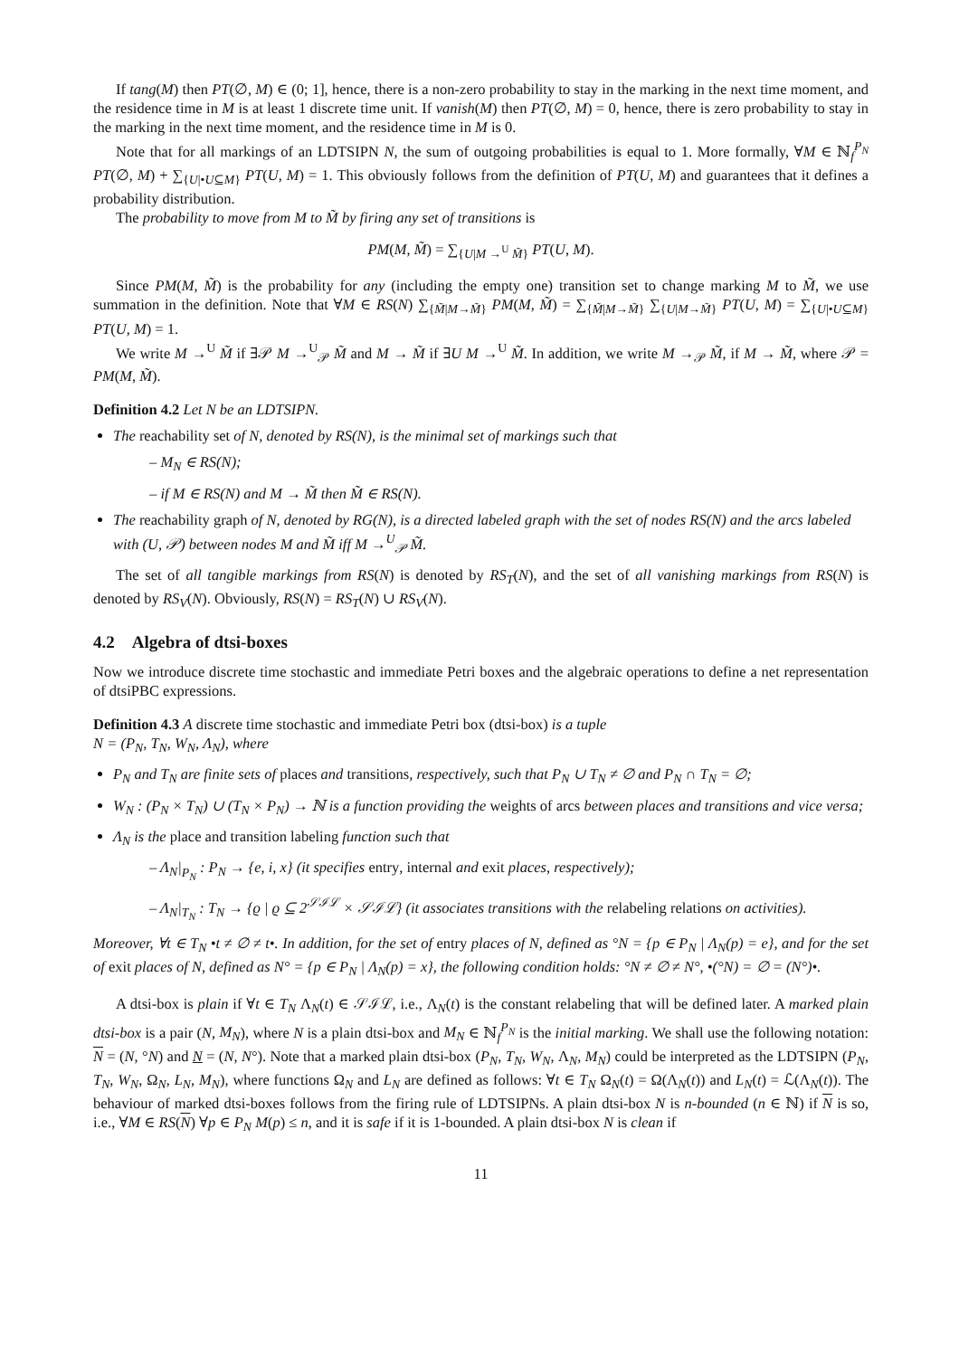If tang(M) then PT(∅, M) ∈ (0; 1], hence, there is a non-zero probability to stay in the marking in the next time moment, and the residence time in M is at least 1 discrete time unit. If vanish(M) then PT(∅, M) = 0, hence, there is zero probability to stay in the marking in the next time moment, and the residence time in M is 0.
Note that for all markings of an LDTSIPN N, the sum of outgoing probabilities is equal to 1. More formally, ∀M ∈ ℕ<sub>f</sub><sup>P<sub>N</sub></sup> PT(∅, M) + ∑<sub>{U|•U⊆M}</sub> PT(U, M) = 1. This obviously follows from the definition of PT(U, M) and guarantees that it defines a probability distribution.
The probability to move from M to M̃ by firing any set of transitions is
PM(M, M̃) = ∑<sub>{U|M →<sup>U</sup> M̃}</sub> PT(U, M).
Since PM(M, M̃) is the probability for any (including the empty one) transition set to change marking M to M̃, we use summation in the definition. Note that ∀M ∈ RS(N) ∑<sub>{M̃|M→M̃}</sub> PM(M, M̃) = ∑<sub>{M̃|M→M̃}</sub> ∑<sub>{U|M→M̃}</sub> PT(U, M) = ∑<sub>{U|•U⊆M}</sub> PT(U, M) = 1.
We write M →<sup>U</sup> M̃ if ∃𝒫 M →<sup>U</sup><sub>𝒫</sub> M̃ and M → M̃ if ∃U M →<sup>U</sup> M̃. In addition, we write M →<sub>𝒫</sub> M̃, if M → M̃, where 𝒫 = PM(M, M̃).
Definition 4.2 Let N be an LDTSIPN.
The reachability set of N, denoted by RS(N), is the minimal set of markings such that
– M<sub>N</sub> ∈ RS(N);
– if M ∈ RS(N) and M → M̃ then M̃ ∈ RS(N).
The reachability graph of N, denoted by RG(N), is a directed labeled graph with the set of nodes RS(N) and the arcs labeled with (U, 𝒫) between nodes M and M̃ iff M →<sup>U</sup><sub>𝒫</sub> M̃.
The set of all tangible markings from RS(N) is denoted by RS<sub>T</sub>(N), and the set of all vanishing markings from RS(N) is denoted by RS<sub>V</sub>(N). Obviously, RS(N) = RS<sub>T</sub>(N) ∪ RS<sub>V</sub>(N).
4.2 Algebra of dtsi-boxes
Now we introduce discrete time stochastic and immediate Petri boxes and the algebraic operations to define a net representation of dtsiPBC expressions.
Definition 4.3 A discrete time stochastic and immediate Petri box (dtsi-box) is a tuple
N = (P<sub>N</sub>, T<sub>N</sub>, W<sub>N</sub>, Λ<sub>N</sub>), where
P<sub>N</sub> and T<sub>N</sub> are finite sets of places and transitions, respectively, such that P<sub>N</sub> ∪ T<sub>N</sub> ≠ ∅ and P<sub>N</sub> ∩ T<sub>N</sub> = ∅;
W<sub>N</sub> : (P<sub>N</sub> × T<sub>N</sub>) ∪ (T<sub>N</sub> × P<sub>N</sub>) → ℕ is a function providing the weights of arcs between places and transitions and vice versa;
Λ<sub>N</sub> is the place and transition labeling function such that
– Λ<sub>N</sub>|<sub>P<sub>N</sub></sub> : P<sub>N</sub> → {e, i, x} (it specifies entry, internal and exit places, respectively);
– Λ<sub>N</sub>|<sub>T<sub>N</sub></sub> : T<sub>N</sub> → {ϱ | ϱ ⊆ 2<sup>𝒮ℐℒ</sup> × 𝒮ℐℒ} (it associates transitions with the relabeling relations on activities).
Moreover, ∀t ∈ T<sub>N</sub> •t ≠ ∅ ≠ t•. In addition, for the set of entry places of N, defined as °N = {p ∈ P<sub>N</sub> | Λ<sub>N</sub>(p) = e}, and for the set of exit places of N, defined as N° = {p ∈ P<sub>N</sub> | Λ<sub>N</sub>(p) = x}, the following condition holds: °N ≠ ∅ ≠ N°, •(°N) = ∅ = (N°)•.
A dtsi-box is plain if ∀t ∈ T<sub>N</sub> Λ<sub>N</sub>(t) ∈ 𝒮ℐℒ, i.e., Λ<sub>N</sub>(t) is the constant relabeling that will be defined later. A marked plain dtsi-box is a pair (N, M<sub>N</sub>), where N is a plain dtsi-box and M<sub>N</sub> ∈ ℕ<sub>f</sub><sup>P<sub>N</sub></sup> is the initial marking. We shall use the following notation: N = (N, °N) and N = (N, N°). Note that a marked plain dtsi-box (P<sub>N</sub>, T<sub>N</sub>, W<sub>N</sub>, Λ<sub>N</sub>, M<sub>N</sub>) could be interpreted as the LDTSIPN (P<sub>N</sub>, T<sub>N</sub>, W<sub>N</sub>, Ω<sub>N</sub>, L<sub>N</sub>, M<sub>N</sub>), where functions Ω<sub>N</sub> and L<sub>N</sub> are defined as follows: ∀t ∈ T<sub>N</sub> Ω<sub>N</sub>(t) = Ω(Λ<sub>N</sub>(t)) and L<sub>N</sub>(t) = ℒ(Λ<sub>N</sub>(t)). The behaviour of marked dtsi-boxes follows from the firing rule of LDTSIPNs. A plain dtsi-box N is n-bounded (n ∈ ℕ) if N is so, i.e., ∀M ∈ RS(N) ∀p ∈ P<sub>N</sub> M(p) ≤ n, and it is safe if it is 1-bounded. A plain dtsi-box N is clean if
11